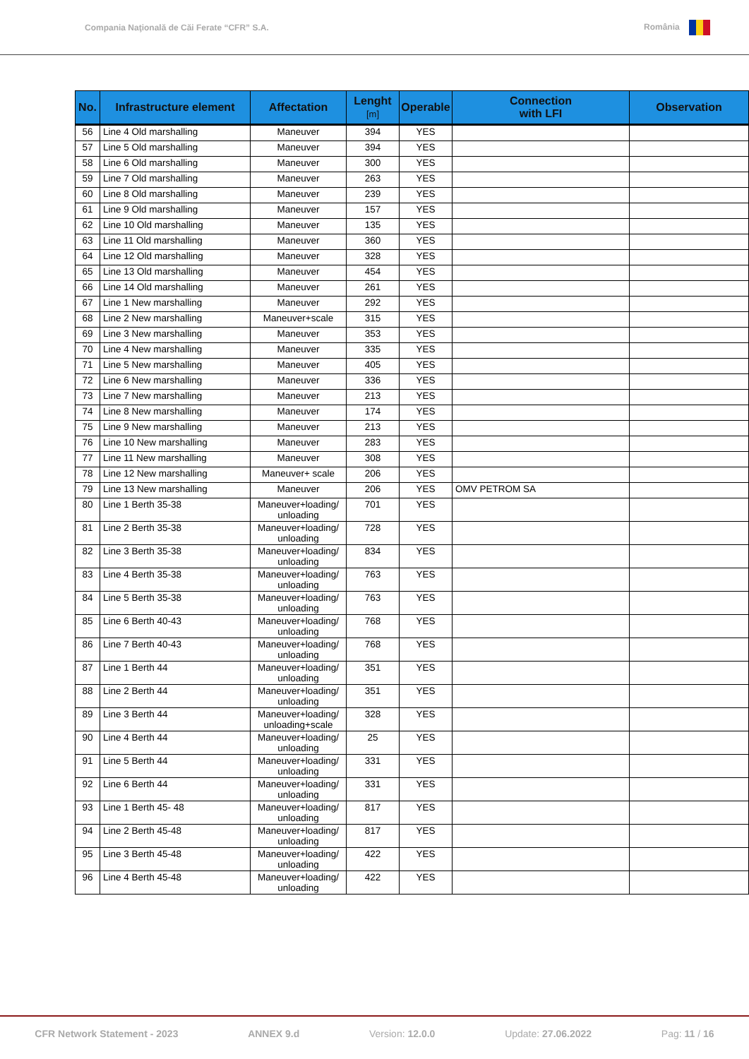Compania Naţională de Căi Ferate “CFR” S.A. România
| No. | Infrastructure element | Affectation | Lenght [m] | Operable | Connection with LFI | Observation |
| --- | --- | --- | --- | --- | --- | --- |
| 56 | Line 4 Old marshalling | Maneuver | 394 | YES | | |
| 57 | Line 5 Old marshalling | Maneuver | 394 | YES | | |
| 58 | Line 6 Old marshalling | Maneuver | 300 | YES | | |
| 59 | Line 7 Old marshalling | Maneuver | 263 | YES | | |
| 60 | Line 8 Old marshalling | Maneuver | 239 | YES | | |
| 61 | Line 9 Old marshalling | Maneuver | 157 | YES | | |
| 62 | Line 10 Old marshalling | Maneuver | 135 | YES | | |
| 63 | Line 11 Old marshalling | Maneuver | 360 | YES | | |
| 64 | Line 12 Old marshalling | Maneuver | 328 | YES | | |
| 65 | Line 13 Old marshalling | Maneuver | 454 | YES | | |
| 66 | Line 14 Old marshalling | Maneuver | 261 | YES | | |
| 67 | Line 1 New marshalling | Maneuver | 292 | YES | | |
| 68 | Line 2 New marshalling | Maneuver+scale | 315 | YES | | |
| 69 | Line 3 New marshalling | Maneuver | 353 | YES | | |
| 70 | Line 4 New marshalling | Maneuver | 335 | YES | | |
| 71 | Line 5 New marshalling | Maneuver | 405 | YES | | |
| 72 | Line 6 New marshalling | Maneuver | 336 | YES | | |
| 73 | Line 7 New marshalling | Maneuver | 213 | YES | | |
| 74 | Line 8 New marshalling | Maneuver | 174 | YES | | |
| 75 | Line 9 New marshalling | Maneuver | 213 | YES | | |
| 76 | Line 10 New marshalling | Maneuver | 283 | YES | | |
| 77 | Line 11 New marshalling | Maneuver | 308 | YES | | |
| 78 | Line 12 New marshalling | Maneuver+ scale | 206 | YES | | |
| 79 | Line 13 New marshalling | Maneuver | 206 | YES | OMV PETROM SA | |
| 80 | Line 1 Berth 35-38 | Maneuver+loading/ unloading | 701 | YES | | |
| 81 | Line 2 Berth 35-38 | Maneuver+loading/ unloading | 728 | YES | | |
| 82 | Line 3 Berth 35-38 | Maneuver+loading/ unloading | 834 | YES | | |
| 83 | Line 4 Berth 35-38 | Maneuver+loading/ unloading | 763 | YES | | |
| 84 | Line 5 Berth 35-38 | Maneuver+loading/ unloading | 763 | YES | | |
| 85 | Line 6 Berth 40-43 | Maneuver+loading/ unloading | 768 | YES | | |
| 86 | Line 7 Berth 40-43 | Maneuver+loading/ unloading | 768 | YES | | |
| 87 | Line 1 Berth 44 | Maneuver+loading/ unloading | 351 | YES | | |
| 88 | Line 2 Berth 44 | Maneuver+loading/ unloading | 351 | YES | | |
| 89 | Line 3 Berth 44 | Maneuver+loading/ unloading+scale | 328 | YES | | |
| 90 | Line 4 Berth 44 | Maneuver+loading/ unloading | 25 | YES | | |
| 91 | Line 5 Berth 44 | Maneuver+loading/ unloading | 331 | YES | | |
| 92 | Line 6 Berth 44 | Maneuver+loading/ unloading | 331 | YES | | |
| 93 | Line 1 Berth 45- 48 | Maneuver+loading/ unloading | 817 | YES | | |
| 94 | Line 2 Berth 45-48 | Maneuver+loading/ unloading | 817 | YES | | |
| 95 | Line 3 Berth 45-48 | Maneuver+loading/ unloading | 422 | YES | | |
| 96 | Line 4 Berth 45-48 | Maneuver+loading/ unloading | 422 | YES | | |
CFR Network Statement - 2023 ANNEX 9.d Version: 12.0.0 Update: 27.06.2022 Pag: 11 / 16